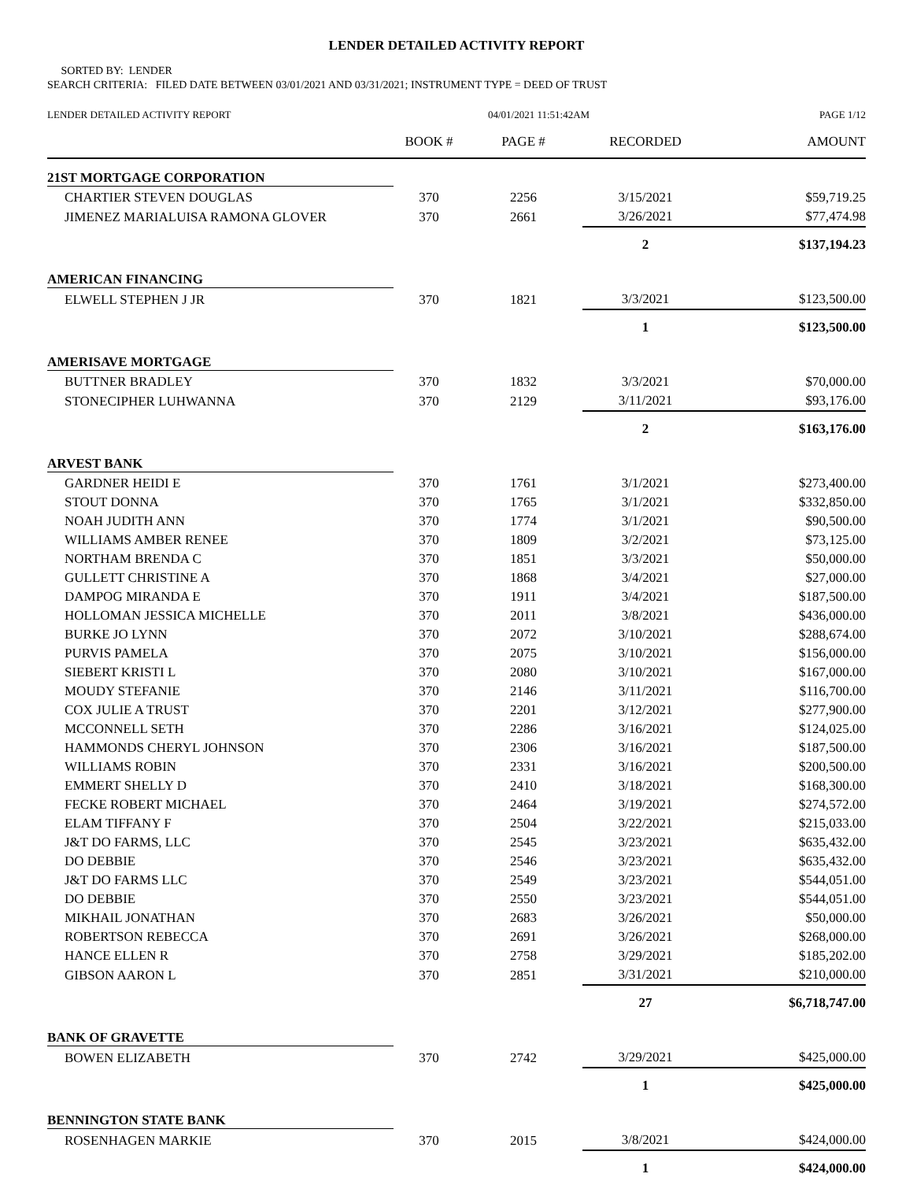LENDER DETAILED ACTIVITY REPORT
SORTED BY: LENDER
SEARCH CRITERIA: FILED DATE BETWEEN 03/01/2021 AND 03/31/2021; INSTRUMENT TYPE = DEED OF TRUST
| LENDER DETAILED ACTIVITY REPORT | | 04/01/2021 11:51:42AM | | PAGE 1/12 |
| | BOOK # | PAGE # | RECORDED | AMOUNT |
| 21ST MORTGAGE CORPORATION | | | | |
| CHARTIER STEVEN DOUGLAS | 370 | 2256 | 3/15/2021 | $59,719.25 |
| JIMENEZ MARIALUISA RAMONA GLOVER | 370 | 2661 | 3/26/2021 | $77,474.98 |
| | | | 2 | $137,194.23 |
| AMERICAN FINANCING | | | | |
| ELWELL STEPHEN J JR | 370 | 1821 | 3/3/2021 | $123,500.00 |
| | | | 1 | $123,500.00 |
| AMERISAVE MORTGAGE | | | | |
| BUTTNER BRADLEY | 370 | 1832 | 3/3/2021 | $70,000.00 |
| STONECIPHER LUHWANNA | 370 | 2129 | 3/11/2021 | $93,176.00 |
| | | | 2 | $163,176.00 |
| ARVEST BANK | | | | |
| GARDNER HEIDI E | 370 | 1761 | 3/1/2021 | $273,400.00 |
| STOUT DONNA | 370 | 1765 | 3/1/2021 | $332,850.00 |
| NOAH JUDITH ANN | 370 | 1774 | 3/1/2021 | $90,500.00 |
| WILLIAMS AMBER RENEE | 370 | 1809 | 3/2/2021 | $73,125.00 |
| NORTHAM BRENDA C | 370 | 1851 | 3/3/2021 | $50,000.00 |
| GULLETT CHRISTINE A | 370 | 1868 | 3/4/2021 | $27,000.00 |
| DAMPOG MIRANDA E | 370 | 1911 | 3/4/2021 | $187,500.00 |
| HOLLOMAN JESSICA MICHELLE | 370 | 2011 | 3/8/2021 | $436,000.00 |
| BURKE JO LYNN | 370 | 2072 | 3/10/2021 | $288,674.00 |
| PURVIS PAMELA | 370 | 2075 | 3/10/2021 | $156,000.00 |
| SIEBERT KRISTI L | 370 | 2080 | 3/10/2021 | $167,000.00 |
| MOUDY STEFANIE | 370 | 2146 | 3/11/2021 | $116,700.00 |
| COX JULIE A TRUST | 370 | 2201 | 3/12/2021 | $277,900.00 |
| MCCONNELL SETH | 370 | 2286 | 3/16/2021 | $124,025.00 |
| HAMMONDS CHERYL JOHNSON | 370 | 2306 | 3/16/2021 | $187,500.00 |
| WILLIAMS ROBIN | 370 | 2331 | 3/16/2021 | $200,500.00 |
| EMMERT SHELLY D | 370 | 2410 | 3/18/2021 | $168,300.00 |
| FECKE ROBERT MICHAEL | 370 | 2464 | 3/19/2021 | $274,572.00 |
| ELAM TIFFANY F | 370 | 2504 | 3/22/2021 | $215,033.00 |
| J&T DO FARMS, LLC | 370 | 2545 | 3/23/2021 | $635,432.00 |
| DO DEBBIE | 370 | 2546 | 3/23/2021 | $635,432.00 |
| J&T DO FARMS LLC | 370 | 2549 | 3/23/2021 | $544,051.00 |
| DO DEBBIE | 370 | 2550 | 3/23/2021 | $544,051.00 |
| MIKHAIL JONATHAN | 370 | 2683 | 3/26/2021 | $50,000.00 |
| ROBERTSON REBECCA | 370 | 2691 | 3/26/2021 | $268,000.00 |
| HANCE ELLEN R | 370 | 2758 | 3/29/2021 | $185,202.00 |
| GIBSON AARON L | 370 | 2851 | 3/31/2021 | $210,000.00 |
| | | | 27 | $6,718,747.00 |
| BANK OF GRAVETTE | | | | |
| BOWEN ELIZABETH | 370 | 2742 | 3/29/2021 | $425,000.00 |
| | | | 1 | $425,000.00 |
| BENNINGTON STATE BANK | | | | |
| ROSENHAGEN MARKIE | 370 | 2015 | 3/8/2021 | $424,000.00 |
| | | | 1 | $424,000.00 |